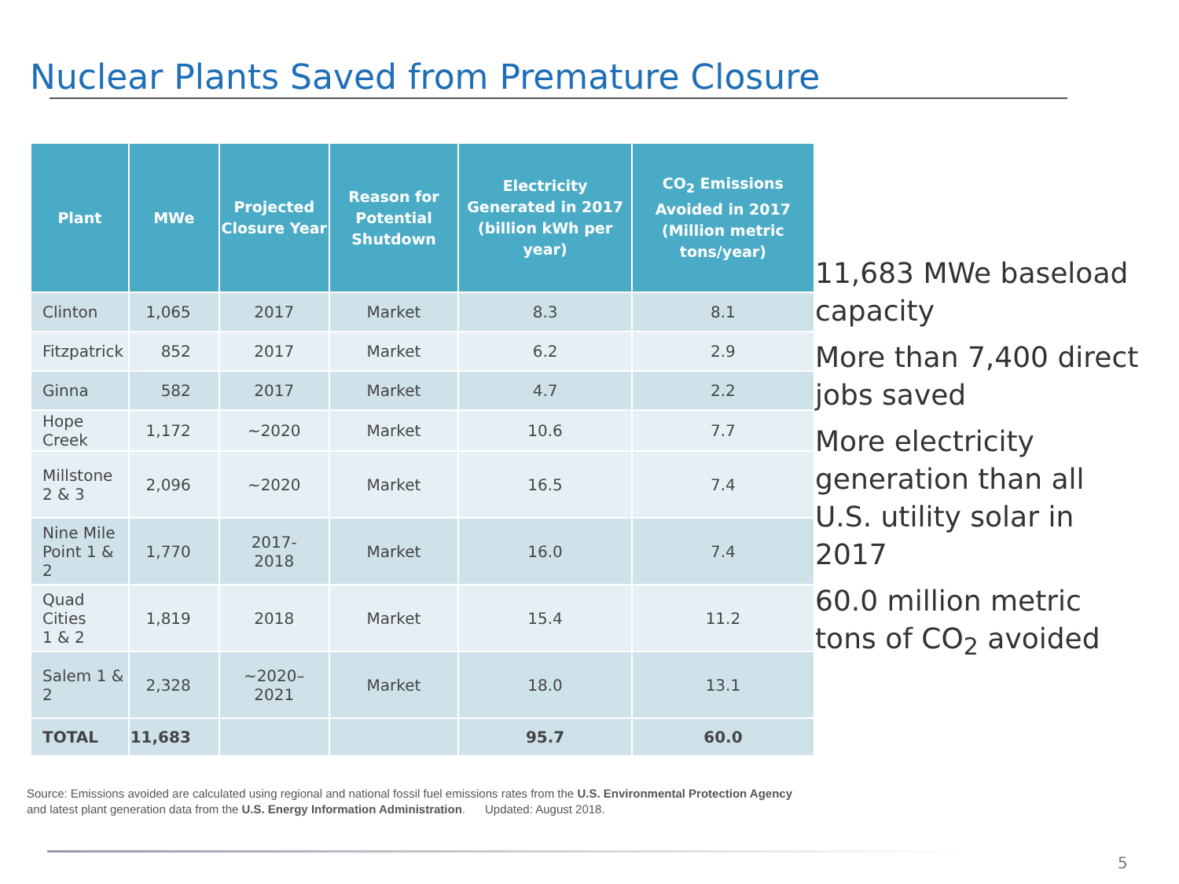Nuclear Plants Saved from Premature Closure
| Plant | MWe | Projected Closure Year | Reason for Potential Shutdown | Electricity Generated in 2017 (billion kWh per year) | CO<sub>2</sub> Emissions Avoided in 2017 (Million metric tons/year) |
| --- | --- | --- | --- | --- | --- |
| Clinton | 1,065 | 2017 | Market | 8.3 | 8.1 |
| Fitzpatrick | 852 | 2017 | Market | 6.2 | 2.9 |
| Ginna | 582 | 2017 | Market | 4.7 | 2.2 |
| Hope Creek | 1,172 | ~2020 | Market | 10.6 | 7.7 |
| Millstone 2 & 3 | 2,096 | ~2020 | Market | 16.5 | 7.4 |
| Nine Mile Point 1 & 2 | 1,770 | 2017- 2018 | Market | 16.0 | 7.4 |
| Quad Cities 1 & 2 | 1,819 | 2018 | Market | 15.4 | 11.2 |
| Salem 1 & 2 | 2,328 | ~2020– 2021 | Market | 18.0 | 13.1 |
| TOTAL | 11,683 | | | 95.7 | 60.0 |
11,683 MWe baseload capacity
More than 7,400 direct jobs saved
More electricity generation than all U.S. utility solar in 2017
60.0 million metric tons of CO<sub>2</sub> avoided
Source: Emissions avoided are calculated using regional and national fossil fuel emissions rates from the U.S. Environmental Protection Agency and latest plant generation data from the U.S. Energy Information Administration. Updated: August 2018.
5